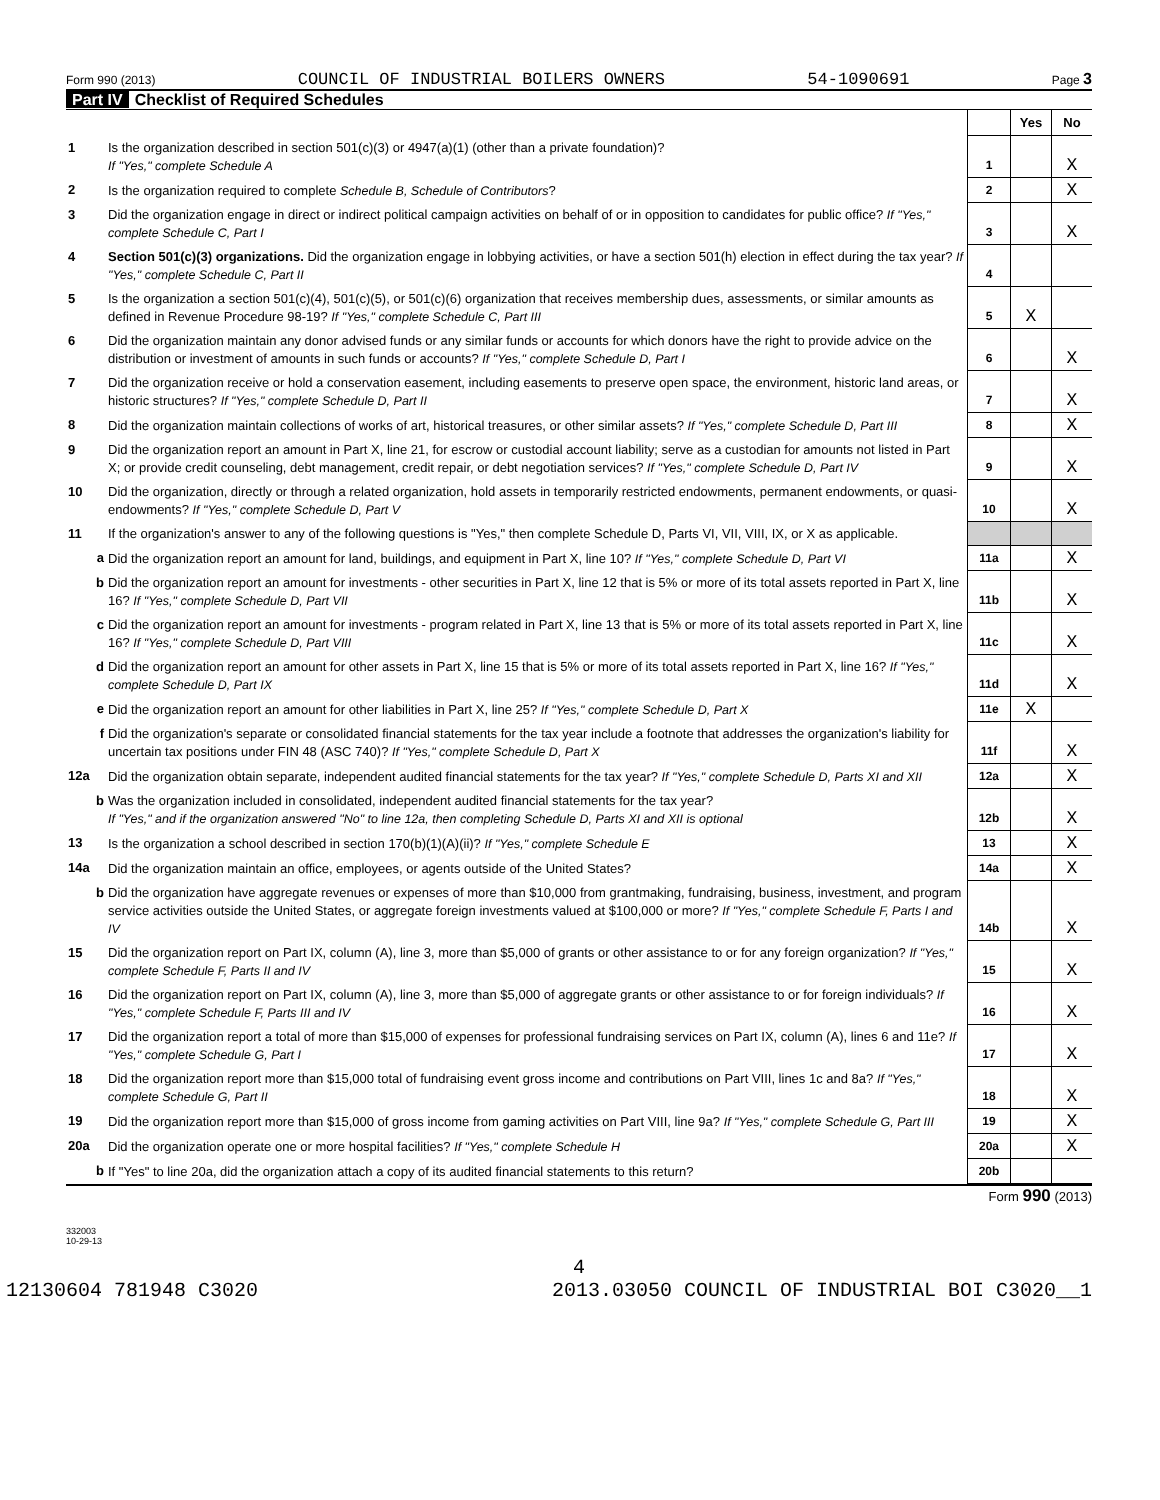Form 990 (2013) COUNCIL OF INDUSTRIAL BOILERS OWNERS 54-1090691 Page 3
Part IV Checklist of Required Schedules
| | | | Yes | No |
| 1 | Is the organization described in section 501(c)(3) or 4947(a)(1) (other than a private foundation)? If "Yes," complete Schedule A | 1 | | X |
| 2 | Is the organization required to complete Schedule B, Schedule of Contributors ? | 2 | | X |
| 3 | Did the organization engage in direct or indirect political campaign activities on behalf of or in opposition to candidates for public office? If "Yes," complete Schedule C, Part I | 3 | | X |
| 4 | Section 501(c)(3) organizations. Did the organization engage in lobbying activities, or have a section 501(h) election in effect during the tax year? If "Yes," complete Schedule C, Part II | 4 | | |
| 5 | Is the organization a section 501(c)(4), 501(c)(5), or 501(c)(6) organization that receives membership dues, assessments, or similar amounts as defined in Revenue Procedure 98-19? If "Yes," complete Schedule C, Part III | 5 | X | |
| 6 | Did the organization maintain any donor advised funds or any similar funds or accounts for which donors have the right to provide advice on the distribution or investment of amounts in such funds or accounts? If "Yes," complete Schedule D, Part I | 6 | | X |
| 7 | Did the organization receive or hold a conservation easement, including easements to preserve open space, the environment, historic land areas, or historic structures? If "Yes," complete Schedule D, Part II | 7 | | X |
| 8 | Did the organization maintain collections of works of art, historical treasures, or other similar assets? If "Yes," complete Schedule D, Part III | 8 | | X |
| 9 | Did the organization report an amount in Part X, line 21, for escrow or custodial account liability; serve as a custodian for amounts not listed in Part X; or provide credit counseling, debt management, credit repair, or debt negotiation services? If "Yes," complete Schedule D, Part IV | 9 | | X |
| 10 | Did the organization, directly or through a related organization, hold assets in temporarily restricted endowments, permanent endowments, or quasi-endowments? If "Yes," complete Schedule D, Part V | 10 | | X |
| 11 | If the organization's answer to any of the following questions is "Yes," then complete Schedule D, Parts VI, VII, VIII, IX, or X as applicable. | | | |
| a | Did the organization report an amount for land, buildings, and equipment in Part X, line 10? If "Yes," complete Schedule D, Part VI | 11a | | X |
| b | Did the organization report an amount for investments - other securities in Part X, line 12 that is 5% or more of its total assets reported in Part X, line 16? If "Yes," complete Schedule D, Part VII | 11b | | X |
| c | Did the organization report an amount for investments - program related in Part X, line 13 that is 5% or more of its total assets reported in Part X, line 16? If "Yes," complete Schedule D, Part VIII | 11c | | X |
| d | Did the organization report an amount for other assets in Part X, line 15 that is 5% or more of its total assets reported in Part X, line 16? If "Yes," complete Schedule D, Part IX | 11d | | X |
| e | Did the organization report an amount for other liabilities in Part X, line 25? If "Yes," complete Schedule D, Part X | 11e | X | |
| f | Did the organization's separate or consolidated financial statements for the tax year include a footnote that addresses the organization's liability for uncertain tax positions under FIN 48 (ASC 740)? If "Yes," complete Schedule D, Part X | 11f | | X |
| 12a | Did the organization obtain separate, independent audited financial statements for the tax year? If "Yes," complete Schedule D, Parts XI and XII | 12a | | X |
| b | Was the organization included in consolidated, independent audited financial statements for the tax year? If "Yes," and if the organization answered "No" to line 12a, then completing Schedule D, Parts XI and XII is optional | 12b | | X |
| 13 | Is the organization a school described in section 170(b)(1)(A)(ii)? If "Yes," complete Schedule E | 13 | | X |
| 14a | Did the organization maintain an office, employees, or agents outside of the United States? | 14a | | X |
| b | Did the organization have aggregate revenues or expenses of more than $10,000 from grantmaking, fundraising, business, investment, and program service activities outside the United States, or aggregate foreign investments valued at $100,000 or more? If "Yes," complete Schedule F, Parts I and IV | 14b | | X |
| 15 | Did the organization report on Part IX, column (A), line 3, more than $5,000 of grants or other assistance to or for any foreign organization? If "Yes," complete Schedule F, Parts II and IV | 15 | | X |
| 16 | Did the organization report on Part IX, column (A), line 3, more than $5,000 of aggregate grants or other assistance to or for foreign individuals? If "Yes," complete Schedule F, Parts III and IV | 16 | | X |
| 17 | Did the organization report a total of more than $15,000 of expenses for professional fundraising services on Part IX, column (A), lines 6 and 11e? If "Yes," complete Schedule G, Part I | 17 | | X |
| 18 | Did the organization report more than $15,000 total of fundraising event gross income and contributions on Part VIII, lines 1c and 8a? If "Yes," complete Schedule G, Part II | 18 | | X |
| 19 | Did the organization report more than $15,000 of gross income from gaming activities on Part VIII, line 9a? If "Yes," complete Schedule G, Part III | 19 | | X |
| 20a | Did the organization operate one or more hospital facilities? If "Yes," complete Schedule H | 20a | | X |
| b | If "Yes" to line 20a, did the organization attach a copy of its audited financial statements to this return? | 20b | | |
Form 990 (2013)
332003
10-29-13
4
12130604 781948 C3020 2013.03050 COUNCIL OF INDUSTRIAL BOI C3020__1